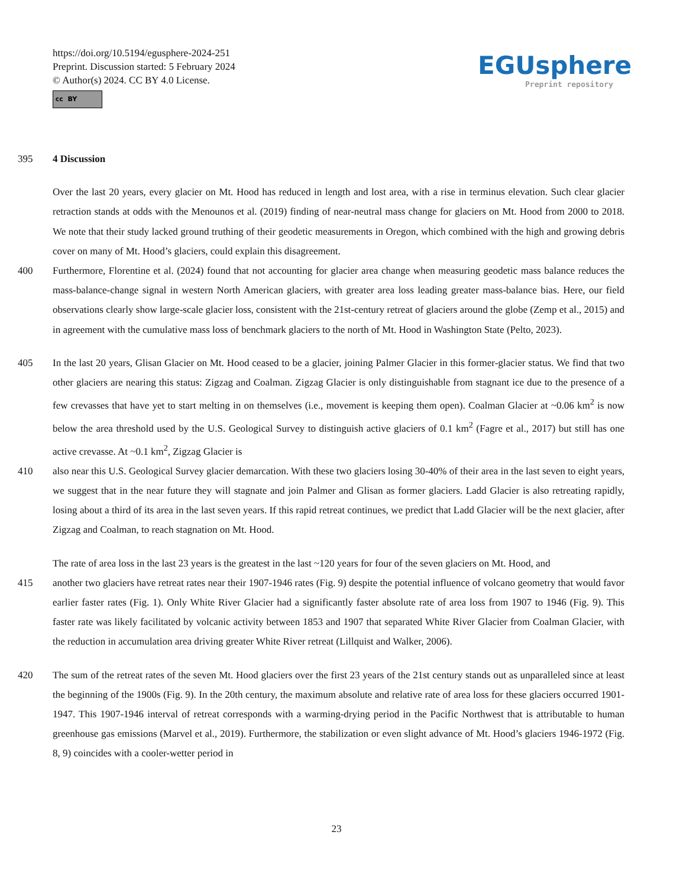https://doi.org/10.5194/egusphere-2024-251
Preprint. Discussion started: 5 February 2024
© Author(s) 2024. CC BY 4.0 License.
cc BY
EGUsphere
Preprint repository
395 4 Discussion
Over the last 20 years, every glacier on Mt. Hood has reduced in length and lost area, with a rise in terminus elevation. Such clear glacier retraction stands at odds with the Menounos et al. (2019) finding of near-neutral mass change for glaciers on Mt. Hood from 2000 to 2018. We note that their study lacked ground truthing of their geodetic measurements in Oregon, which combined with the high and growing debris cover on many of Mt. Hood’s glaciers, could explain this disagreement.
400 Furthermore, Florentine et al. (2024) found that not accounting for glacier area change when measuring geodetic mass balance reduces the mass-balance-change signal in western North American glaciers, with greater area loss leading greater mass-balance bias. Here, our field observations clearly show large-scale glacier loss, consistent with the 21st-century retreat of glaciers around the globe (Zemp et al., 2015) and in agreement with the cumulative mass loss of benchmark glaciers to the north of Mt. Hood in Washington State (Pelto, 2023).
405 In the last 20 years, Glisan Glacier on Mt. Hood ceased to be a glacier, joining Palmer Glacier in this former-glacier status. We find that two other glaciers are nearing this status: Zigzag and Coalman. Zigzag Glacier is only distinguishable from stagnant ice due to the presence of a few crevasses that have yet to start melting in on themselves (i.e., movement is keeping them open). Coalman Glacier at ~0.06 km<sup>2</sup> is now below the area threshold used by the U.S. Geological Survey to distinguish active glaciers of 0.1 km<sup>2</sup> (Fagre et al., 2017) but still has one active crevasse. At ~0.1 km<sup>2</sup>, Zigzag Glacier is
410 also near this U.S. Geological Survey glacier demarcation. With these two glaciers losing 30-40% of their area in the last seven to eight years, we suggest that in the near future they will stagnate and join Palmer and Glisan as former glaciers. Ladd Glacier is also retreating rapidly, losing about a third of its area in the last seven years. If this rapid retreat continues, we predict that Ladd Glacier will be the next glacier, after Zigzag and Coalman, to reach stagnation on Mt. Hood.
The rate of area loss in the last 23 years is the greatest in the last ~120 years for four of the seven glaciers on Mt. Hood, and
415 another two glaciers have retreat rates near their 1907-1946 rates (Fig. 9) despite the potential influence of volcano geometry that would favor earlier faster rates (Fig. 1). Only White River Glacier had a significantly faster absolute rate of area loss from 1907 to 1946 (Fig. 9). This faster rate was likely facilitated by volcanic activity between 1853 and 1907 that separated White River Glacier from Coalman Glacier, with the reduction in accumulation area driving greater White River retreat (Lillquist and Walker, 2006).
420 The sum of the retreat rates of the seven Mt. Hood glaciers over the first 23 years of the 21st century stands out as unparalleled since at least the beginning of the 1900s (Fig. 9). In the 20th century, the maximum absolute and relative rate of area loss for these glaciers occurred 1901-1947. This 1907-1946 interval of retreat corresponds with a warming-drying period in the Pacific Northwest that is attributable to human greenhouse gas emissions (Marvel et al., 2019). Furthermore, the stabilization or even slight advance of Mt. Hood’s glaciers 1946-1972 (Fig. 8, 9) coincides with a cooler-wetter period in
23